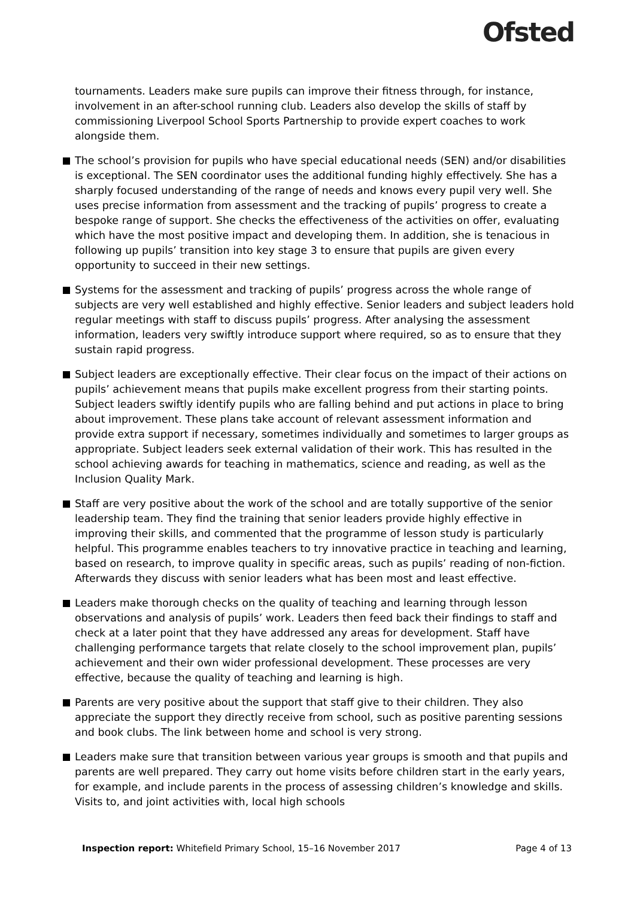Ofsted
tournaments. Leaders make sure pupils can improve their fitness through, for instance, involvement in an after-school running club. Leaders also develop the skills of staff by commissioning Liverpool School Sports Partnership to provide expert coaches to work alongside them.
The school’s provision for pupils who have special educational needs (SEN) and/or disabilities is exceptional. The SEN coordinator uses the additional funding highly effectively. She has a sharply focused understanding of the range of needs and knows every pupil very well. She uses precise information from assessment and the tracking of pupils’ progress to create a bespoke range of support. She checks the effectiveness of the activities on offer, evaluating which have the most positive impact and developing them. In addition, she is tenacious in following up pupils’ transition into key stage 3 to ensure that pupils are given every opportunity to succeed in their new settings.
Systems for the assessment and tracking of pupils’ progress across the whole range of subjects are very well established and highly effective. Senior leaders and subject leaders hold regular meetings with staff to discuss pupils’ progress. After analysing the assessment information, leaders very swiftly introduce support where required, so as to ensure that they sustain rapid progress.
Subject leaders are exceptionally effective. Their clear focus on the impact of their actions on pupils’ achievement means that pupils make excellent progress from their starting points. Subject leaders swiftly identify pupils who are falling behind and put actions in place to bring about improvement. These plans take account of relevant assessment information and provide extra support if necessary, sometimes individually and sometimes to larger groups as appropriate. Subject leaders seek external validation of their work. This has resulted in the school achieving awards for teaching in mathematics, science and reading, as well as the Inclusion Quality Mark.
Staff are very positive about the work of the school and are totally supportive of the senior leadership team. They find the training that senior leaders provide highly effective in improving their skills, and commented that the programme of lesson study is particularly helpful. This programme enables teachers to try innovative practice in teaching and learning, based on research, to improve quality in specific areas, such as pupils’ reading of non-fiction. Afterwards they discuss with senior leaders what has been most and least effective.
Leaders make thorough checks on the quality of teaching and learning through lesson observations and analysis of pupils’ work. Leaders then feed back their findings to staff and check at a later point that they have addressed any areas for development. Staff have challenging performance targets that relate closely to the school improvement plan, pupils’ achievement and their own wider professional development. These processes are very effective, because the quality of teaching and learning is high.
Parents are very positive about the support that staff give to their children. They also appreciate the support they directly receive from school, such as positive parenting sessions and book clubs. The link between home and school is very strong.
Leaders make sure that transition between various year groups is smooth and that pupils and parents are well prepared. They carry out home visits before children start in the early years, for example, and include parents in the process of assessing children’s knowledge and skills. Visits to, and joint activities with, local high schools
Inspection report: Whitefield Primary School, 15–16 November 2017 Page 4 of 13